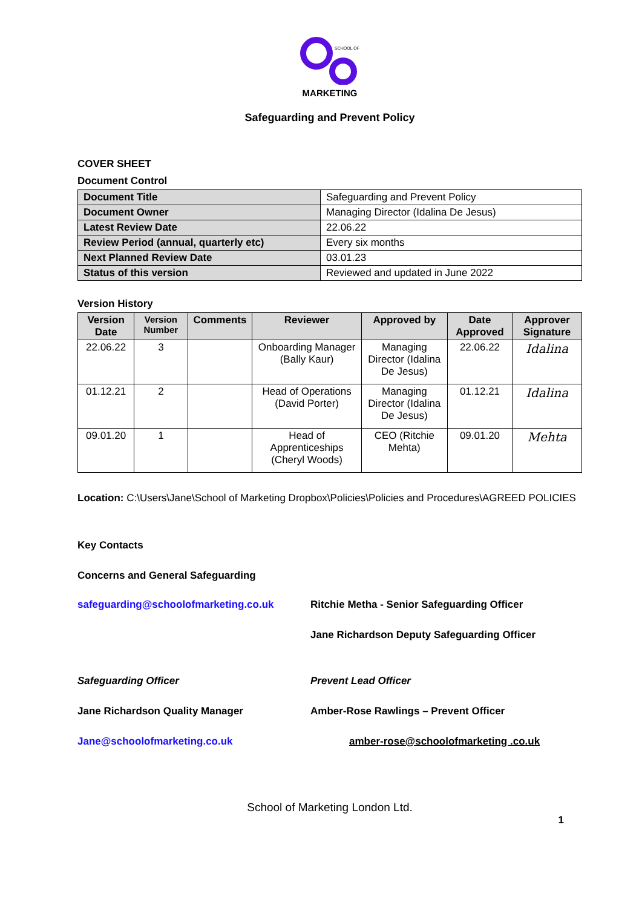SCHOOL OF
MARKETING
Safeguarding and Prevent Policy
COVER SHEET
Document Control
| Document Title | Safeguarding and Prevent Policy |
| Document Owner | Managing Director (Idalina De Jesus) |
| Latest Review Date | 22.06.22 |
| Review Period (annual, quarterly etc) | Every six months |
| Next Planned Review Date | 03.01.23 |
| Status of this version | Reviewed and updated in June 2022 |
Version History
| Version Date | Version Number | Comments | Reviewer | Approved by | Date Approved | Approver Signature |
| --- | --- | --- | --- | --- | --- | --- |
| 22.06.22 | 3 | | Onboarding Manager (Bally Kaur) | Managing Director (Idalina De Jesus) | 22.06.22 | Idalina |
| 01.12.21 | 2 | | Head of Operations (David Porter) | Managing Director (Idalina De Jesus) | 01.12.21 | Idalina |
| 09.01.20 | 1 | | Head of Apprenticeships (Cheryl Woods) | CEO (Ritchie Mehta) | 09.01.20 | Mehta |
Location: C:\Users\Jane\School of Marketing Dropbox\Policies\Policies and Procedures\AGREED POLICIES
Key Contacts
Concerns and General Safeguarding
safeguarding@schoolofmarketing.co.uk Ritchie Metha - Senior Safeguarding Officer
Jane Richardson Deputy Safeguarding Officer
Safeguarding Officer Prevent Lead Officer
Jane Richardson Quality Manager Amber-Rose Rawlings – Prevent Officer
Jane@schoolofmarketing.co.uk amber-rose@schoolofmarketing .co.uk
School of Marketing London Ltd.
1